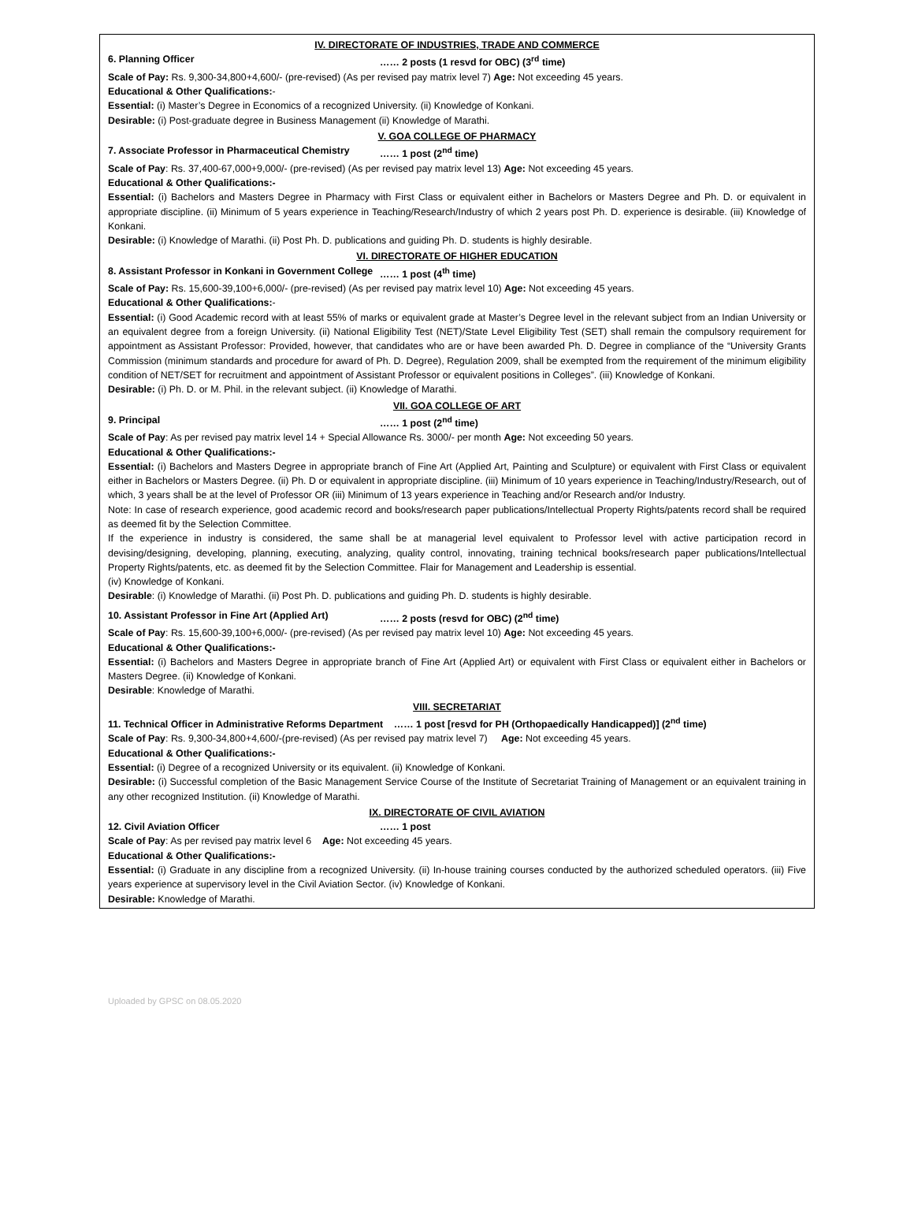IV. DIRECTORATE OF INDUSTRIES, TRADE AND COMMERCE
6. Planning Officer …… 2 posts (1 resvd for OBC) (3<sup>rd</sup> time)
Scale of Pay: Rs. 9,300-34,800+4,600/- (pre-revised) (As per revised pay matrix level 7) Age: Not exceeding 45 years.
Educational & Other Qualifications:-
Essential: (i) Master’s Degree in Economics of a recognized University. (ii) Knowledge of Konkani.
Desirable: (i) Post-graduate degree in Business Management (ii) Knowledge of Marathi.
V. GOA COLLEGE OF PHARMACY
7. Associate Professor in Pharmaceutical Chemistry …… 1 post (2<sup>nd</sup> time)
Scale of Pay: Rs. 37,400-67,000+9,000/- (pre-revised) (As per revised pay matrix level 13) Age: Not exceeding 45 years.
Educational & Other Qualifications:-
Essential: (i) Bachelors and Masters Degree in Pharmacy with First Class or equivalent either in Bachelors or Masters Degree and Ph. D. or equivalent in appropriate discipline. (ii) Minimum of 5 years experience in Teaching/Research/Industry of which 2 years post Ph. D. experience is desirable. (iii) Knowledge of Konkani.
Desirable: (i) Knowledge of Marathi. (ii) Post Ph. D. publications and guiding Ph. D. students is highly desirable.
VI. DIRECTORATE OF HIGHER EDUCATION
8. Assistant Professor in Konkani in Government College …… 1 post (4<sup>th</sup> time)
Scale of Pay: Rs. 15,600-39,100+6,000/- (pre-revised) (As per revised pay matrix level 10) Age: Not exceeding 45 years.
Educational & Other Qualifications:-
Essential: (i) Good Academic record with at least 55% of marks or equivalent grade at Master’s Degree level in the relevant subject from an Indian University or an equivalent degree from a foreign University. (ii) National Eligibility Test (NET)/State Level Eligibility Test (SET) shall remain the compulsory requirement for appointment as Assistant Professor: Provided, however, that candidates who are or have been awarded Ph. D. Degree in compliance of the “University Grants Commission (minimum standards and procedure for award of Ph. D. Degree), Regulation 2009, shall be exempted from the requirement of the minimum eligibility condition of NET/SET for recruitment and appointment of Assistant Professor or equivalent positions in Colleges”. (iii) Knowledge of Konkani.
Desirable: (i) Ph. D. or M. Phil. in the relevant subject. (ii) Knowledge of Marathi.
VII. GOA COLLEGE OF ART
9. Principal …… 1 post (2<sup>nd</sup> time)
Scale of Pay: As per revised pay matrix level 14 + Special Allowance Rs. 3000/- per month Age: Not exceeding 50 years.
Educational & Other Qualifications:-
Essential: (i) Bachelors and Masters Degree in appropriate branch of Fine Art (Applied Art, Painting and Sculpture) or equivalent with First Class or equivalent either in Bachelors or Masters Degree. (ii) Ph. D or equivalent in appropriate discipline. (iii) Minimum of 10 years experience in Teaching/Industry/Research, out of which, 3 years shall be at the level of Professor OR (iii) Minimum of 13 years experience in Teaching and/or Research and/or Industry.
Note: In case of research experience, good academic record and books/research paper publications/Intellectual Property Rights/patents record shall be required as deemed fit by the Selection Committee.
If the experience in industry is considered, the same shall be at managerial level equivalent to Professor level with active participation record in devising/designing, developing, planning, executing, analyzing, quality control, innovating, training technical books/research paper publications/Intellectual Property Rights/patents, etc. as deemed fit by the Selection Committee. Flair for Management and Leadership is essential.
(iv) Knowledge of Konkani.
Desirable: (i) Knowledge of Marathi. (ii) Post Ph. D. publications and guiding Ph. D. students is highly desirable.
10. Assistant Professor in Fine Art (Applied Art) …… 2 posts (resvd for OBC) (2<sup>nd</sup> time)
Scale of Pay: Rs. 15,600-39,100+6,000/- (pre-revised) (As per revised pay matrix level 10) Age: Not exceeding 45 years.
Educational & Other Qualifications:-
Essential: (i) Bachelors and Masters Degree in appropriate branch of Fine Art (Applied Art) or equivalent with First Class or equivalent either in Bachelors or Masters Degree. (ii) Knowledge of Konkani.
Desirable: Knowledge of Marathi.
VIII. SECRETARIAT
11. Technical Officer in Administrative Reforms Department …… 1 post [resvd for PH (Orthopaedically Handicapped)] (2<sup>nd</sup> time)
Scale of Pay: Rs. 9,300-34,800+4,600/-(pre-revised) (As per revised pay matrix level 7) Age: Not exceeding 45 years.
Educational & Other Qualifications:-
Essential: (i) Degree of a recognized University or its equivalent. (ii) Knowledge of Konkani.
Desirable: (i) Successful completion of the Basic Management Service Course of the Institute of Secretariat Training of Management or an equivalent training in any other recognized Institution. (ii) Knowledge of Marathi.
IX. DIRECTORATE OF CIVIL AVIATION
12. Civil Aviation Officer …… 1 post
Scale of Pay: As per revised pay matrix level 6 Age: Not exceeding 45 years.
Educational & Other Qualifications:-
Essential: (i) Graduate in any discipline from a recognized University. (ii) In-house training courses conducted by the authorized scheduled operators. (iii) Five years experience at supervisory level in the Civil Aviation Sector. (iv) Knowledge of Konkani.
Desirable: Knowledge of Marathi.
Uploaded by GPSC on 08.05.2020